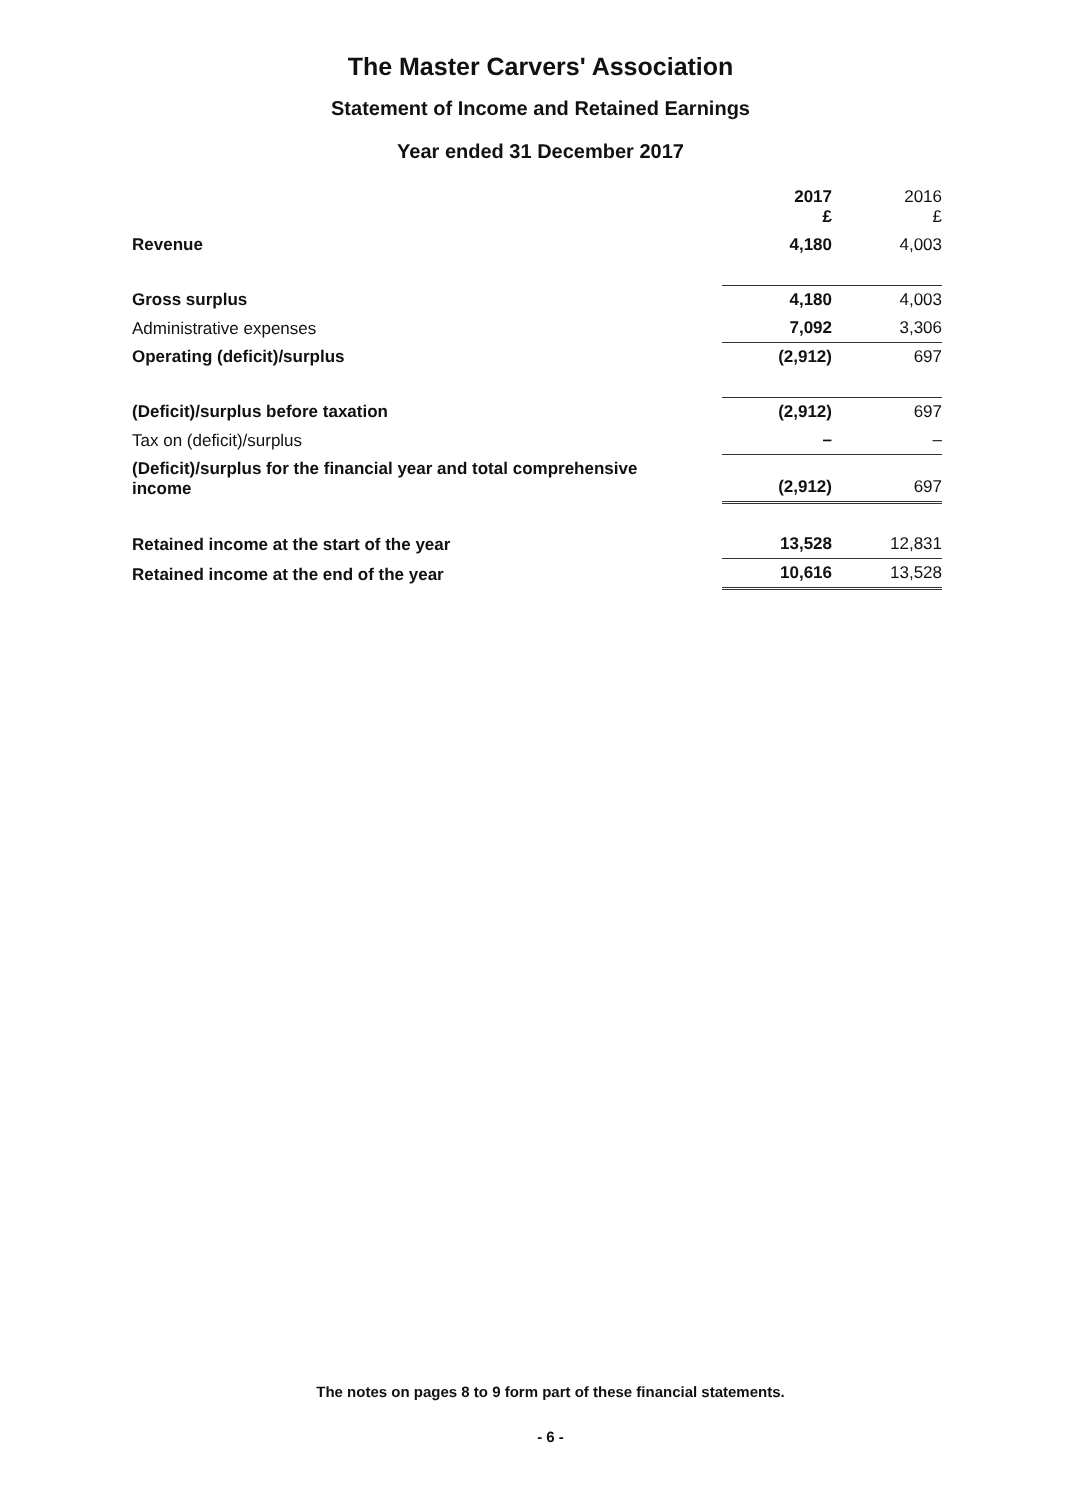The Master Carvers' Association
Statement of Income and Retained Earnings
Year ended 31 December 2017
| | 2017 £ | 2016 £ |
| --- | --- | --- |
| Revenue | 4,180 | 4,003 |
| Gross surplus | 4,180 | 4,003 |
| Administrative expenses | 7,092 | 3,306 |
| Operating (deficit)/surplus | (2,912) | 697 |
| (Deficit)/surplus before taxation | (2,912) | 697 |
| Tax on (deficit)/surplus | – | – |
| (Deficit)/surplus for the financial year and total comprehensive income | (2,912) | 697 |
| Retained income at the start of the year | 13,528 | 12,831 |
| Retained income at the end of the year | 10,616 | 13,528 |
The notes on pages 8 to 9 form part of these financial statements.
- 6 -